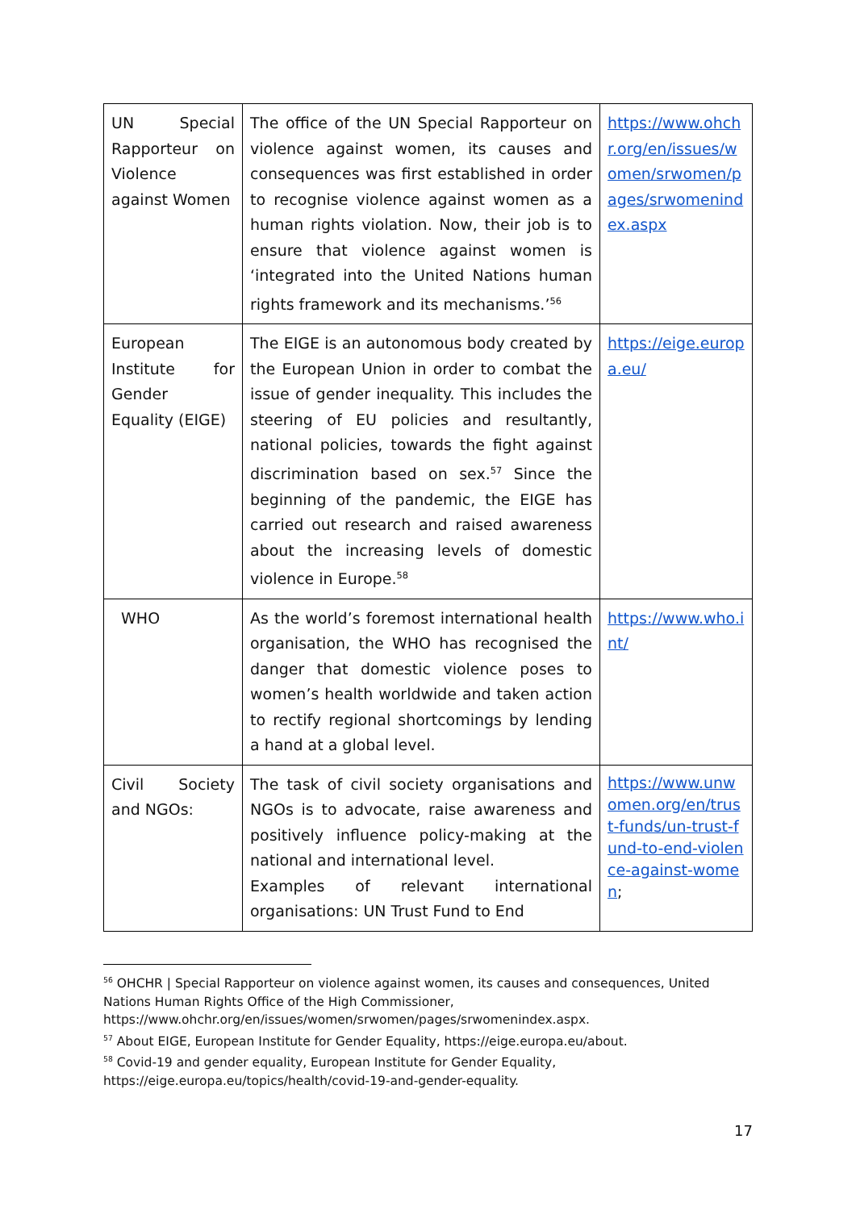| UN Special Rapporteur on Violence against Women | The office of the UN Special Rapporteur on violence against women, its causes and consequences was first established in order to recognise violence against women as a human rights violation. Now, their job is to ensure that violence against women is ‘integrated into the United Nations human rights framework and its mechanisms.’<sup>56</sup> | https://www.ohchr.org/en/issues/women/srwomen/pages/srwomenindex.aspx |
| European Institute for Gender Equality (EIGE) | The EIGE is an autonomous body created by the European Union in order to combat the issue of gender inequality. This includes the steering of EU policies and resultantly, national policies, towards the fight against discrimination based on sex.<sup>57</sup> Since the beginning of the pandemic, the EIGE has carried out research and raised awareness about the increasing levels of domestic violence in Europe.<sup>58</sup> | https://eige.europa.eu/ |
| WHO | As the world’s foremost international health organisation, the WHO has recognised the danger that domestic violence poses to women’s health worldwide and taken action to rectify regional shortcomings by lending a hand at a global level. | https://www.who.int/ |
| Civil Society and NGOs: | The task of civil society organisations and NGOs is to advocate, raise awareness and positively influence policy-making at the national and international level. Examples of relevant international organisations: UN Trust Fund to End | https://www.unwomen.org/en/trust-funds/un-trust-fund-to-end-violence-against-women ; |
<sup>56</sup> OHCHR | Special Rapporteur on violence against women, its causes and consequences, United Nations Human Rights Office of the High Commissioner, https://www.ohchr.org/en/issues/women/srwomen/pages/srwomenindex.aspx.
<sup>57</sup> About EIGE, European Institute for Gender Equality, https://eige.europa.eu/about.
<sup>58</sup> Covid-19 and gender equality, European Institute for Gender Equality, https://eige.europa.eu/topics/health/covid-19-and-gender-equality.
17